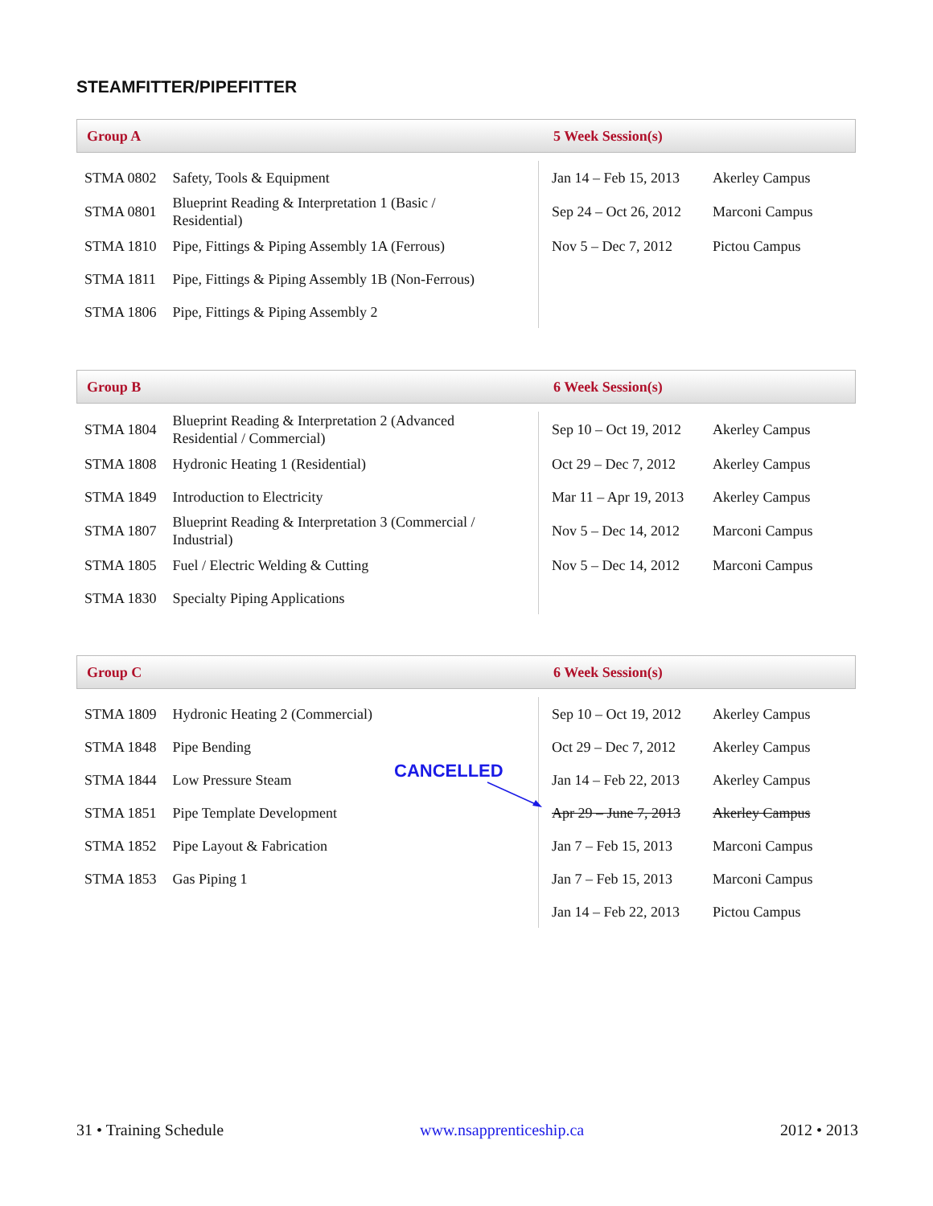STEAMFITTER/PIPEFITTER
Group A 5 Week Session(s)
| STMA 0802 | Safety, Tools & Equipment |
| STMA 0801 | Blueprint Reading & Interpretation 1 (Basic / Residential) |
| STMA 1810 | Pipe, Fittings & Piping Assembly 1A (Ferrous) |
| STMA 1811 | Pipe, Fittings & Piping Assembly 1B (Non-Ferrous) |
| STMA 1806 | Pipe, Fittings & Piping Assembly 2 |
| Jan 14 – Feb 15, 2013 | Akerley Campus |
| Sep 24 – Oct 26, 2012 | Marconi Campus |
| Nov 5 – Dec 7, 2012 | Pictou Campus |
Group B 6 Week Session(s)
| STMA 1804 | Blueprint Reading & Interpretation 2 (Advanced Residential / Commercial) |
| STMA 1808 | Hydronic Heating 1 (Residential) |
| STMA 1849 | Introduction to Electricity |
| STMA 1807 | Blueprint Reading & Interpretation 3 (Commercial / Industrial) |
| STMA 1805 | Fuel / Electric Welding & Cutting |
| STMA 1830 | Specialty Piping Applications |
| Sep 10 – Oct 19, 2012 | Akerley Campus |
| Oct 29 – Dec 7, 2012 | Akerley Campus |
| Mar 11 – Apr 19, 2013 | Akerley Campus |
| Nov 5 – Dec 14, 2012 | Marconi Campus |
| Nov 5 – Dec 14, 2012 | Marconi Campus |
Group C 6 Week Session(s)
| STMA 1809 | Hydronic Heating 2 (Commercial) |
| STMA 1848 | Pipe Bending |
| STMA 1844 | Low Pressure Steam |
| STMA 1851 | Pipe Template Development |
| STMA 1852 | Pipe Layout & Fabrication |
| STMA 1853 | Gas Piping 1 |
| Sep 10 – Oct 19, 2012 | Akerley Campus |
| Oct 29 – Dec 7, 2012 | Akerley Campus |
| Jan 14 – Feb 22, 2013 | Akerley Campus |
| Apr 29 – June 7, 2013 | Akerley Campus |
| Jan 7 – Feb 15, 2013 | Marconi Campus |
| Jan 7 – Feb 15, 2013 | Marconi Campus |
| Jan 14 – Feb 22, 2013 | Pictou Campus |
CANCELLED
31 • Training Schedule www.nsapprenticeship.ca 2012 • 2013